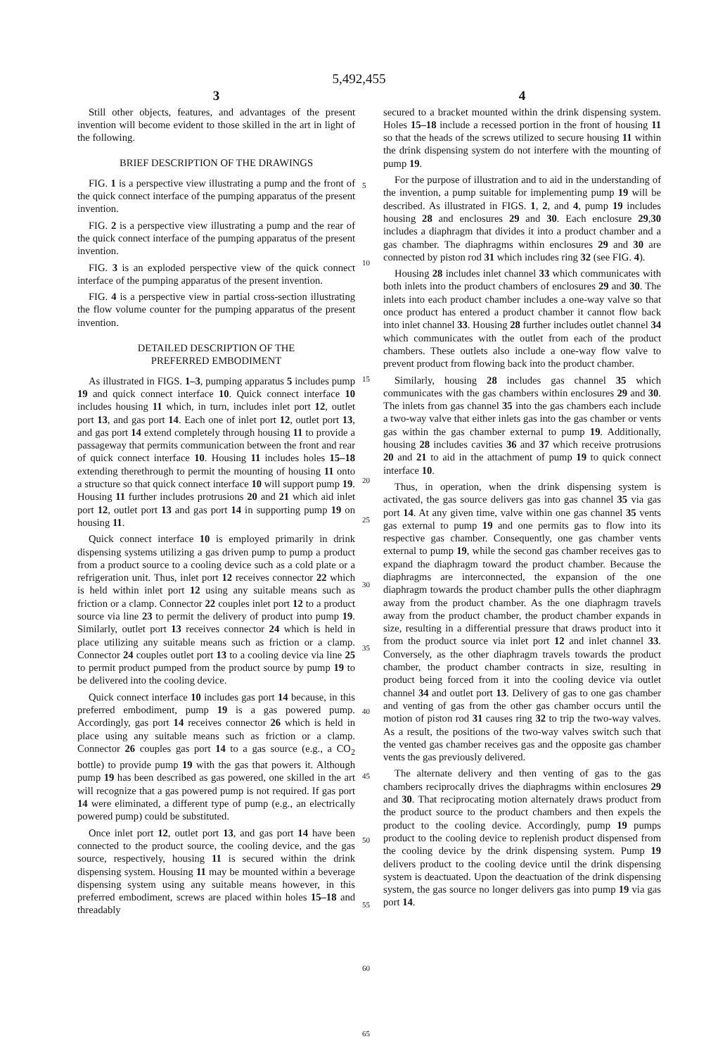5,492,455
3
Still other objects, features, and advantages of the present invention will become evident to those skilled in the art in light of the following.
BRIEF DESCRIPTION OF THE DRAWINGS
FIG. 1 is a perspective view illustrating a pump and the front of the quick connect interface of the pumping apparatus of the present invention.
FIG. 2 is a perspective view illustrating a pump and the rear of the quick connect interface of the pumping apparatus of the present invention.
FIG. 3 is an exploded perspective view of the quick connect interface of the pumping apparatus of the present invention.
FIG. 4 is a perspective view in partial cross-section illustrating the flow volume counter for the pumping apparatus of the present invention.
DETAILED DESCRIPTION OF THE
PREFERRED EMBODIMENT
As illustrated in FIGS. 1–3, pumping apparatus 5 includes pump 19 and quick connect interface 10. Quick connect interface 10 includes housing 11 which, in turn, includes inlet port 12, outlet port 13, and gas port 14. Each one of inlet port 12, outlet port 13, and gas port 14 extend completely through housing 11 to provide a passageway that permits communication between the front and rear of quick connect interface 10. Housing 11 includes holes 15–18 extending therethrough to permit the mounting of housing 11 onto a structure so that quick connect interface 10 will support pump 19. Housing 11 further includes protrusions 20 and 21 which aid inlet port 12, outlet port 13 and gas port 14 in supporting pump 19 on housing 11.
Quick connect interface 10 is employed primarily in drink dispensing systems utilizing a gas driven pump to pump a product from a product source to a cooling device such as a cold plate or a refrigeration unit. Thus, inlet port 12 receives connector 22 which is held within inlet port 12 using any suitable means such as friction or a clamp. Connector 22 couples inlet port 12 to a product source via line 23 to permit the delivery of product into pump 19. Similarly, outlet port 13 receives connector 24 which is held in place utilizing any suitable means such as friction or a clamp. Connector 24 couples outlet port 13 to a cooling device via line 25 to permit product pumped from the product source by pump 19 to be delivered into the cooling device.
Quick connect interface 10 includes gas port 14 because, in this preferred embodiment, pump 19 is a gas powered pump. Accordingly, gas port 14 receives connector 26 which is held in place using any suitable means such as friction or a clamp. Connector 26 couples gas port 14 to a gas source (e.g., a CO<sub>2</sub> bottle) to provide pump 19 with the gas that powers it. Although pump 19 has been described as gas powered, one skilled in the art will recognize that a gas powered pump is not required. If gas port 14 were eliminated, a different type of pump (e.g., an electrically powered pump) could be substituted.
Once inlet port 12, outlet port 13, and gas port 14 have been connected to the product source, the cooling device, and the gas source, respectively, housing 11 is secured within the drink dispensing system. Housing 11 may be mounted within a beverage dispensing system using any suitable means however, in this preferred embodiment, screws are placed within holes 15–18 and threadably
5
10
15
20
25
30
35
40
45
50
55
60
65
4
secured to a bracket mounted within the drink dispensing system. Holes 15–18 include a recessed portion in the front of housing 11 so that the heads of the screws utilized to secure housing 11 within the drink dispensing system do not interfere with the mounting of pump 19.
For the purpose of illustration and to aid in the understanding of the invention, a pump suitable for implementing pump 19 will be described. As illustrated in FIGS. 1, 2, and 4, pump 19 includes housing 28 and enclosures 29 and 30. Each enclosure 29,30 includes a diaphragm that divides it into a product chamber and a gas chamber. The diaphragms within enclosures 29 and 30 are connected by piston rod 31 which includes ring 32 (see FIG. 4).
Housing 28 includes inlet channel 33 which communicates with both inlets into the product chambers of enclosures 29 and 30. The inlets into each product chamber includes a one-way valve so that once product has entered a product chamber it cannot flow back into inlet channel 33. Housing 28 further includes outlet channel 34 which communicates with the outlet from each of the product chambers. These outlets also include a one-way flow valve to prevent product from flowing back into the product chamber.
Similarly, housing 28 includes gas channel 35 which communicates with the gas chambers within enclosures 29 and 30. The inlets from gas channel 35 into the gas chambers each include a two-way valve that either inlets gas into the gas chamber or vents gas within the gas chamber external to pump 19. Additionally, housing 28 includes cavities 36 and 37 which receive protrusions 20 and 21 to aid in the attachment of pump 19 to quick connect interface 10.
Thus, in operation, when the drink dispensing system is activated, the gas source delivers gas into gas channel 35 via gas port 14. At any given time, valve within one gas channel 35 vents gas external to pump 19 and one permits gas to flow into its respective gas chamber. Consequently, one gas chamber vents external to pump 19, while the second gas chamber receives gas to expand the diaphragm toward the product chamber. Because the diaphragms are interconnected, the expansion of the one diaphragm towards the product chamber pulls the other diaphragm away from the product chamber. As the one diaphragm travels away from the product chamber, the product chamber expands in size, resulting in a differential pressure that draws product into it from the product source via inlet port 12 and inlet channel 33. Conversely, as the other diaphragm travels towards the product chamber, the product chamber contracts in size, resulting in product being forced from it into the cooling device via outlet channel 34 and outlet port 13. Delivery of gas to one gas chamber and venting of gas from the other gas chamber occurs until the motion of piston rod 31 causes ring 32 to trip the two-way valves. As a result, the positions of the two-way valves switch such that the vented gas chamber receives gas and the opposite gas chamber vents the gas previously delivered.
The alternate delivery and then venting of gas to the gas chambers reciprocally drives the diaphragms within enclosures 29 and 30. That reciprocating motion alternately draws product from the product source to the product chambers and then expels the product to the cooling device. Accordingly, pump 19 pumps product to the cooling device to replenish product dispensed from the cooling device by the drink dispensing system. Pump 19 delivers product to the cooling device until the drink dispensing system is deactuated. Upon the deactuation of the drink dispensing system, the gas source no longer delivers gas into pump 19 via gas port 14.